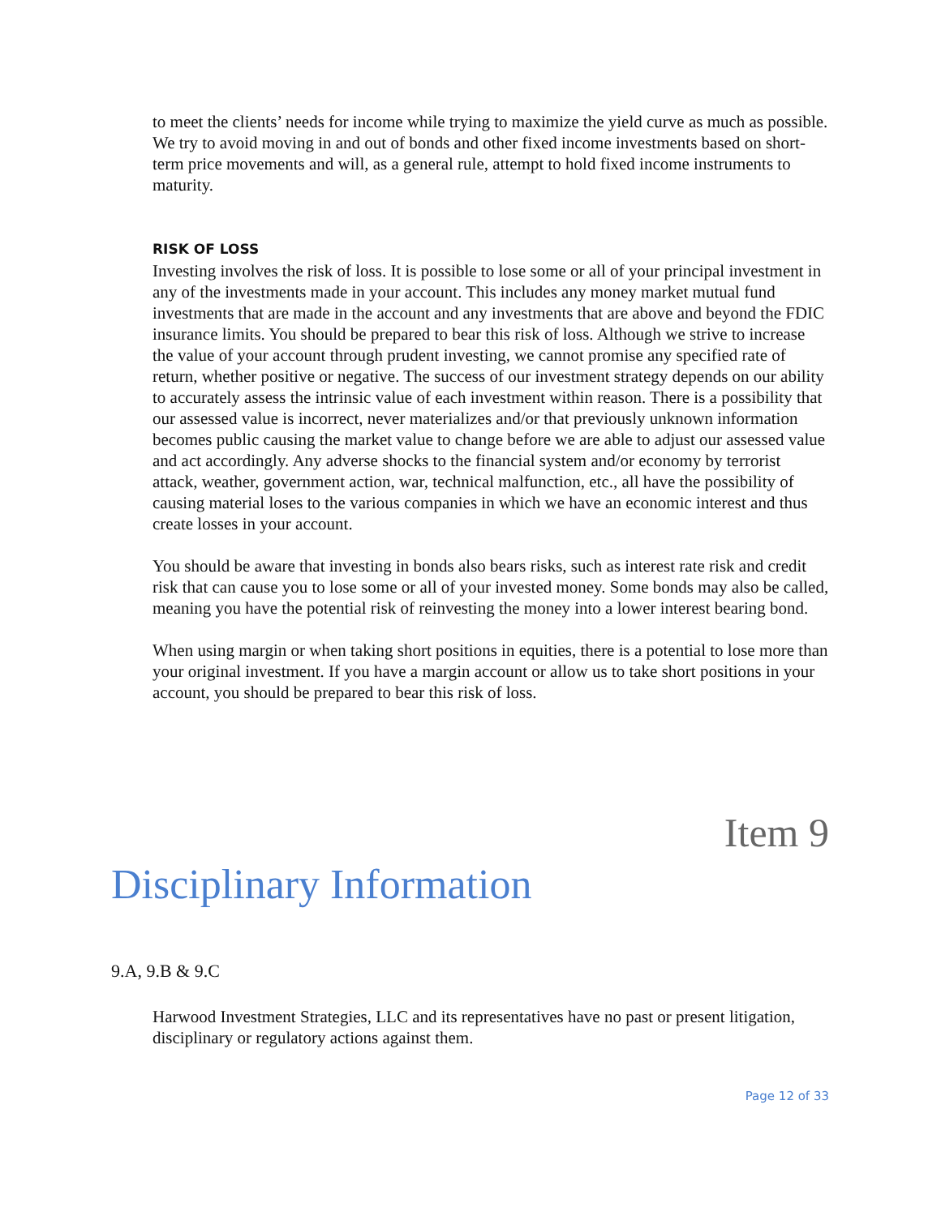to meet the clients’ needs for income while trying to maximize the yield curve as much as possible. We try to avoid moving in and out of bonds and other fixed income investments based on short-term price movements and will, as a general rule, attempt to hold fixed income instruments to maturity.
RISK OF LOSS
Investing involves the risk of loss. It is possible to lose some or all of your principal investment in any of the investments made in your account. This includes any money market mutual fund investments that are made in the account and any investments that are above and beyond the FDIC insurance limits. You should be prepared to bear this risk of loss. Although we strive to increase the value of your account through prudent investing, we cannot promise any specified rate of return, whether positive or negative. The success of our investment strategy depends on our ability to accurately assess the intrinsic value of each investment within reason. There is a possibility that our assessed value is incorrect, never materializes and/or that previously unknown information becomes public causing the market value to change before we are able to adjust our assessed value and act accordingly. Any adverse shocks to the financial system and/or economy by terrorist attack, weather, government action, war, technical malfunction, etc., all have the possibility of causing material loses to the various companies in which we have an economic interest and thus create losses in your account.
You should be aware that investing in bonds also bears risks, such as interest rate risk and credit risk that can cause you to lose some or all of your invested money. Some bonds may also be called, meaning you have the potential risk of reinvesting the money into a lower interest bearing bond.
When using margin or when taking short positions in equities, there is a potential to lose more than your original investment. If you have a margin account or allow us to take short positions in your account, you should be prepared to bear this risk of loss.
Item 9
Disciplinary Information
9.A, 9.B & 9.C
Harwood Investment Strategies, LLC and its representatives have no past or present litigation, disciplinary or regulatory actions against them.
Page 12 of 33